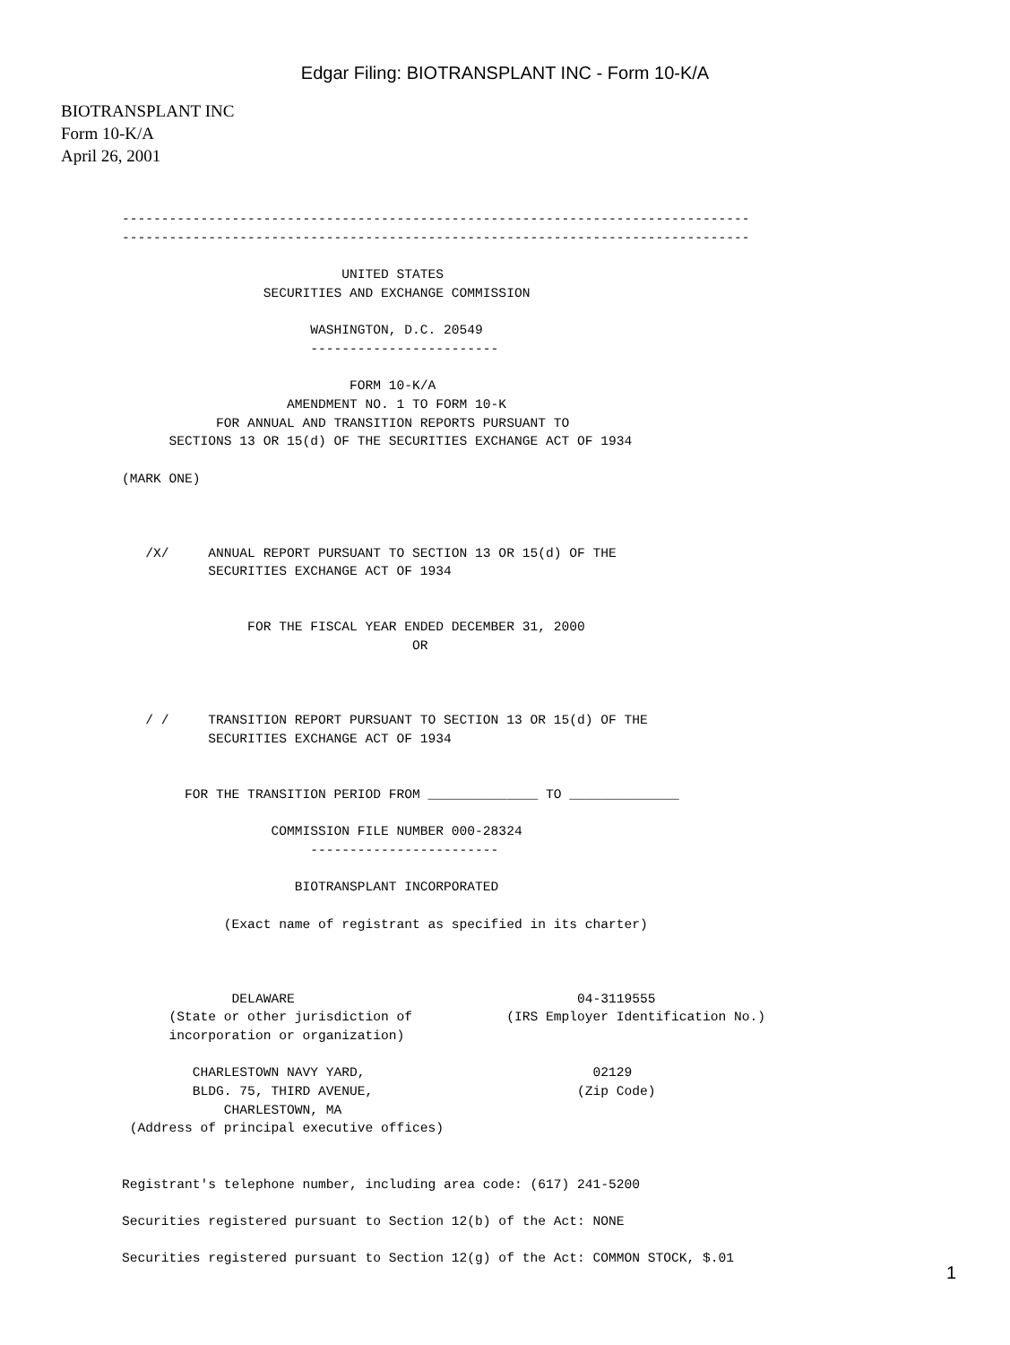Edgar Filing: BIOTRANSPLANT INC - Form 10-K/A
BIOTRANSPLANT INC
Form 10-K/A
April 26, 2001
--------------------------------------------------------------------------------
--------------------------------------------------------------------------------

                            UNITED STATES
                  SECURITIES AND EXCHANGE COMMISSION

                        WASHINGTON, D.C. 20549
                        ------------------------

                             FORM 10-K/A
                     AMENDMENT NO. 1 TO FORM 10-K
            FOR ANNUAL AND TRANSITION REPORTS PURSUANT TO
      SECTIONS 13 OR 15(d) OF THE SECURITIES EXCHANGE ACT OF 1934

(MARK ONE)



   /X/     ANNUAL REPORT PURSUANT TO SECTION 13 OR 15(d) OF THE
           SECURITIES EXCHANGE ACT OF 1934


                FOR THE FISCAL YEAR ENDED DECEMBER 31, 2000
                                     OR



   / /     TRANSITION REPORT PURSUANT TO SECTION 13 OR 15(d) OF THE
           SECURITIES EXCHANGE ACT OF 1934


        FOR THE TRANSITION PERIOD FROM ______________ TO ______________

                   COMMISSION FILE NUMBER 000-28324
                        ------------------------

                      BIOTRANSPLANT INCORPORATED

             (Exact name of registrant as specified in its charter)



              DELAWARE                                    04-3119555
      (State or other jurisdiction of            (IRS Employer Identification No.)
      incorporation or organization)

         CHARLESTOWN NAVY YARD,                             02129
         BLDG. 75, THIRD AVENUE,                          (Zip Code)
             CHARLESTOWN, MA
 (Address of principal executive offices)


Registrant's telephone number, including area code: (617) 241-5200

Securities registered pursuant to Section 12(b) of the Act: NONE

Securities registered pursuant to Section 12(g) of the Act: COMMON STOCK, $.01
1